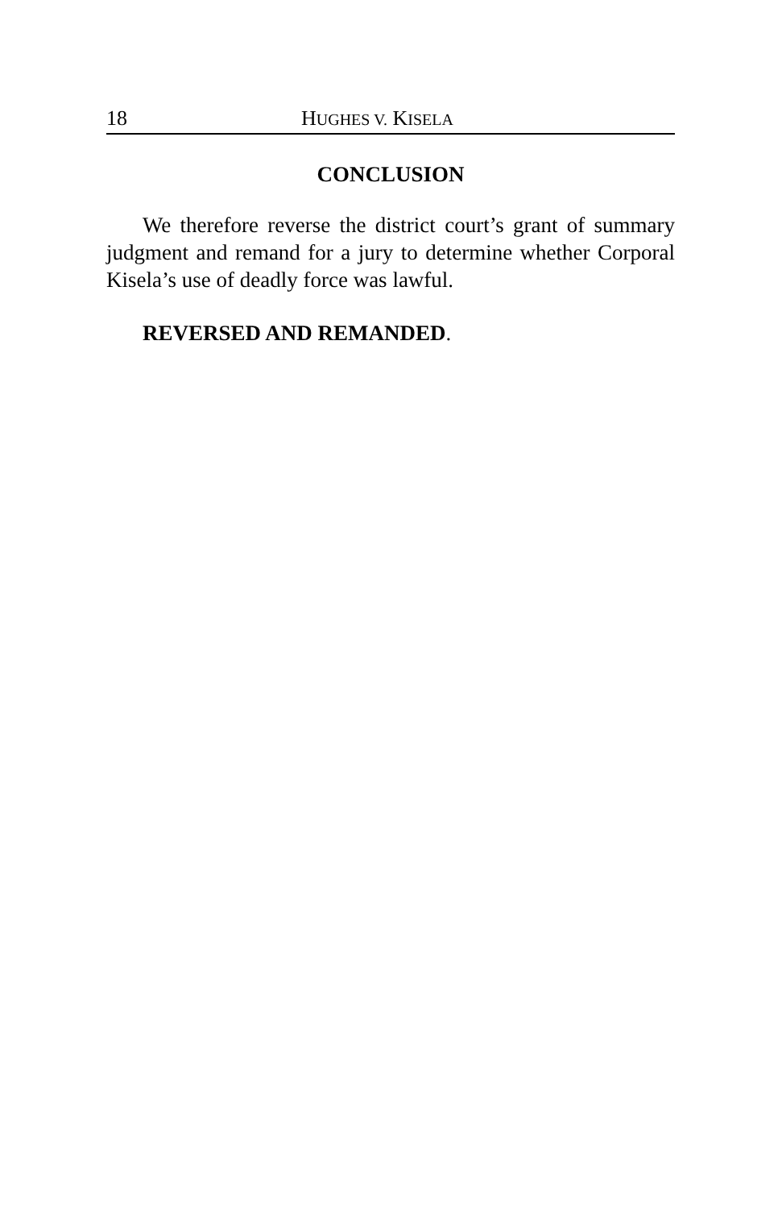18 HUGHES V. KISELA
CONCLUSION
We therefore reverse the district court’s grant of summary judgment and remand for a jury to determine whether Corporal Kisela’s use of deadly force was lawful.
REVERSED AND REMANDED.